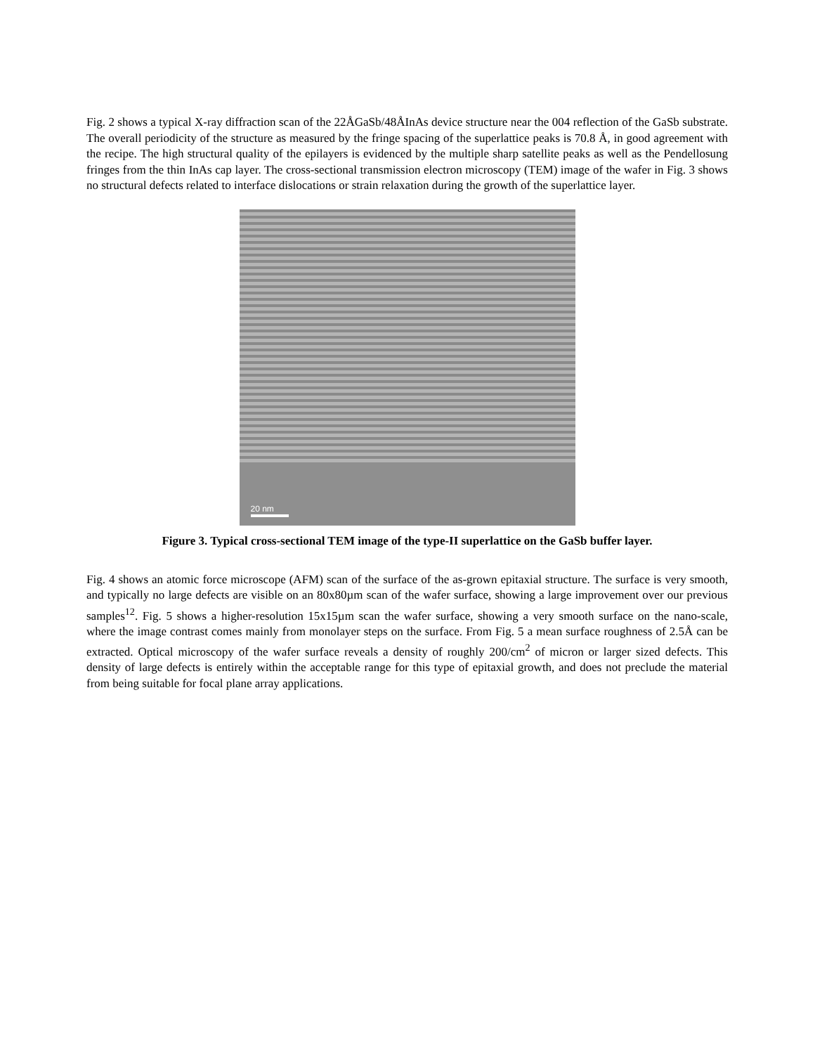Fig. 2 shows a typical X-ray diffraction scan of the 22ÅGaSb/48ÅInAs device structure near the 004 reflection of the GaSb substrate. The overall periodicity of the structure as measured by the fringe spacing of the superlattice peaks is 70.8 Å, in good agreement with the recipe. The high structural quality of the epilayers is evidenced by the multiple sharp satellite peaks as well as the Pendellosung fringes from the thin InAs cap layer. The cross-sectional transmission electron microscopy (TEM) image of the wafer in Fig. 3 shows no structural defects related to interface dislocations or strain relaxation during the growth of the superlattice layer.
20 nm
Figure 3. Typical cross-sectional TEM image of the type-II superlattice on the GaSb buffer layer.
Fig. 4 shows an atomic force microscope (AFM) scan of the surface of the as-grown epitaxial structure. The surface is very smooth, and typically no large defects are visible on an 80x80µm scan of the wafer surface, showing a large improvement over our previous samples<sup>12</sup>. Fig. 5 shows a higher-resolution 15x15µm scan the wafer surface, showing a very smooth surface on the nano-scale, where the image contrast comes mainly from monolayer steps on the surface. From Fig. 5 a mean surface roughness of 2.5Å can be extracted. Optical microscopy of the wafer surface reveals a density of roughly 200/cm<sup>2</sup> of micron or larger sized defects. This density of large defects is entirely within the acceptable range for this type of epitaxial growth, and does not preclude the material from being suitable for focal plane array applications.